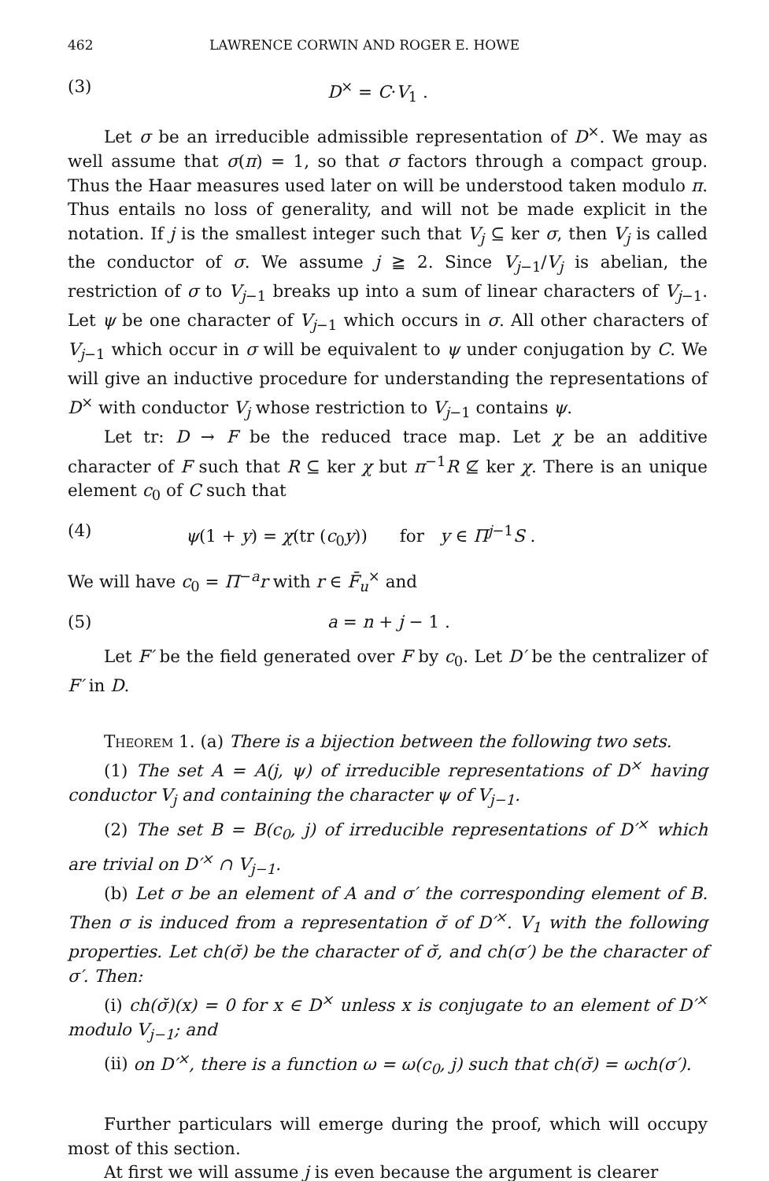462 LAWRENCE CORWIN AND ROGER E. HOWE
(3) D<sup>×</sup> = C·V<sub>1</sub> .
Let σ be an irreducible admissible representation of D<sup>×</sup>. We may as well assume that σ(π) = 1, so that σ factors through a compact group. Thus the Haar measures used later on will be understood taken modulo π. Thus entails no loss of generality, and will not be made explicit in the notation. If j is the smallest integer such that V<sub>j</sub> ⊆ ker σ, then V<sub>j</sub> is called the conductor of σ. We assume j ≧ 2. Since V<sub>j−1</sub>/V<sub>j</sub> is abelian, the restriction of σ to V<sub>j−1</sub> breaks up into a sum of linear characters of V<sub>j−1</sub>. Let ψ be one character of V<sub>j−1</sub> which occurs in σ. All other characters of V<sub>j−1</sub> which occur in σ will be equivalent to ψ under conjugation by C. We will give an inductive procedure for understanding the representations of D<sup>×</sup> with conductor V<sub>j</sub> whose restriction to V<sub>j−1</sub> contains ψ.
Let tr: D → F be the reduced trace map. Let χ be an additive character of F such that R ⊆ ker χ but π<sup>−1</sup>R ⊈ ker χ. There is an unique element c<sub>0</sub> of C such that
(4) ψ(1 + y) = χ(tr (c<sub>0</sub>y)) for y ∈ Π<sup>j−1</sup>S .
We will have c<sub>0</sub> = Π<sup>−a</sup>r with r ∈ F̄<sub>u</sub><sup>×</sup> and
(5) a = n + j − 1 .
Let F′ be the field generated over F by c<sub>0</sub>. Let D′ be the centralizer of F′ in D.
Theorem 1. (a) There is a bijection between the following two sets.
(1) The set A = A(j, ψ) of irreducible representations of D<sup>×</sup> having conductor V<sub>j</sub> and containing the character ψ of V<sub>j−1</sub>.
(2) The set B = B(c<sub>0</sub>, j) of irreducible representations of D′<sup>×</sup> which are trivial on D′<sup>×</sup> ∩ V<sub>j−1</sub>.
(b) Let σ be an element of A and σ′ the corresponding element of B. Then σ is induced from a representation σ̆ of D′<sup>×</sup>. V<sub>1</sub> with the following properties. Let ch(σ̆) be the character of σ̆, and ch(σ′) be the character of σ′. Then:
(i) ch(σ̆)(x) = 0 for x ∈ D<sup>×</sup> unless x is conjugate to an element of D′<sup>×</sup> modulo V<sub>j−1</sub>; and
(ii) on D′<sup>×</sup>, there is a function ω = ω(c<sub>0</sub>, j) such that ch(σ̆) = ωch(σ′).
Further particulars will emerge during the proof, which will occupy most of this section.
At first we will assume j is even because the argument is clearer